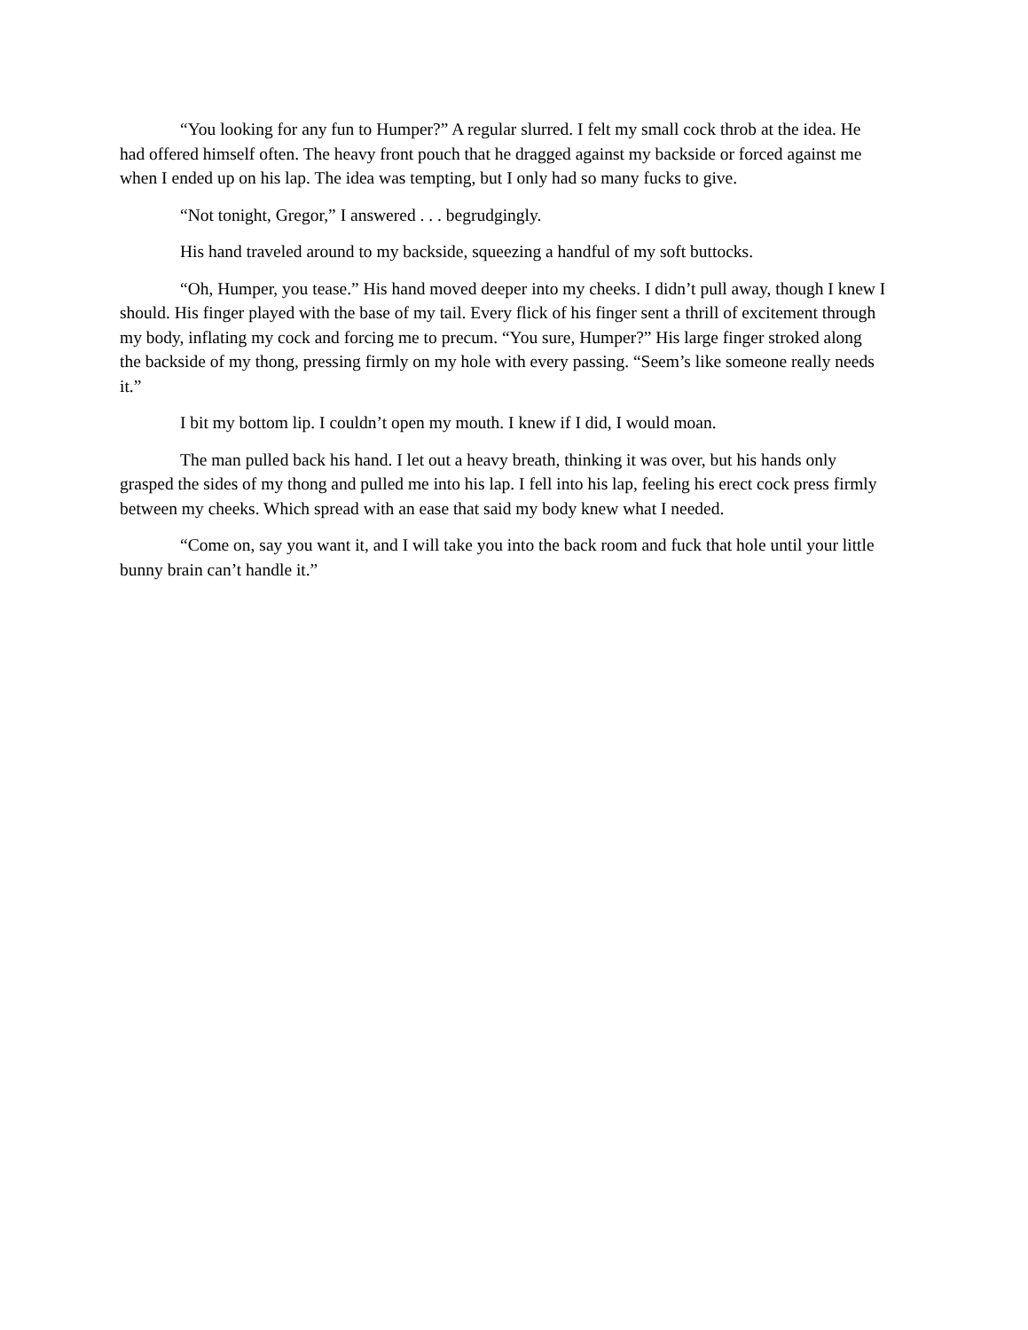“You looking for any fun to Humper?” A regular slurred. I felt my small cock throb at the idea. He had offered himself often. The heavy front pouch that he dragged against my backside or forced against me when I ended up on his lap. The idea was tempting, but I only had so many fucks to give.
“Not tonight, Gregor,” I answered . . . begrudgingly.
His hand traveled around to my backside, squeezing a handful of my soft buttocks.
“Oh, Humper, you tease.” His hand moved deeper into my cheeks. I didn’t pull away, though I knew I should. His finger played with the base of my tail. Every flick of his finger sent a thrill of excitement through my body, inflating my cock and forcing me to precum. “You sure, Humper?” His large finger stroked along the backside of my thong, pressing firmly on my hole with every passing. “Seem’s like someone really needs it.”
I bit my bottom lip. I couldn’t open my mouth. I knew if I did, I would moan.
The man pulled back his hand. I let out a heavy breath, thinking it was over, but his hands only grasped the sides of my thong and pulled me into his lap. I fell into his lap, feeling his erect cock press firmly between my cheeks. Which spread with an ease that said my body knew what I needed.
“Come on, say you want it, and I will take you into the back room and fuck that hole until your little bunny brain can’t handle it.”